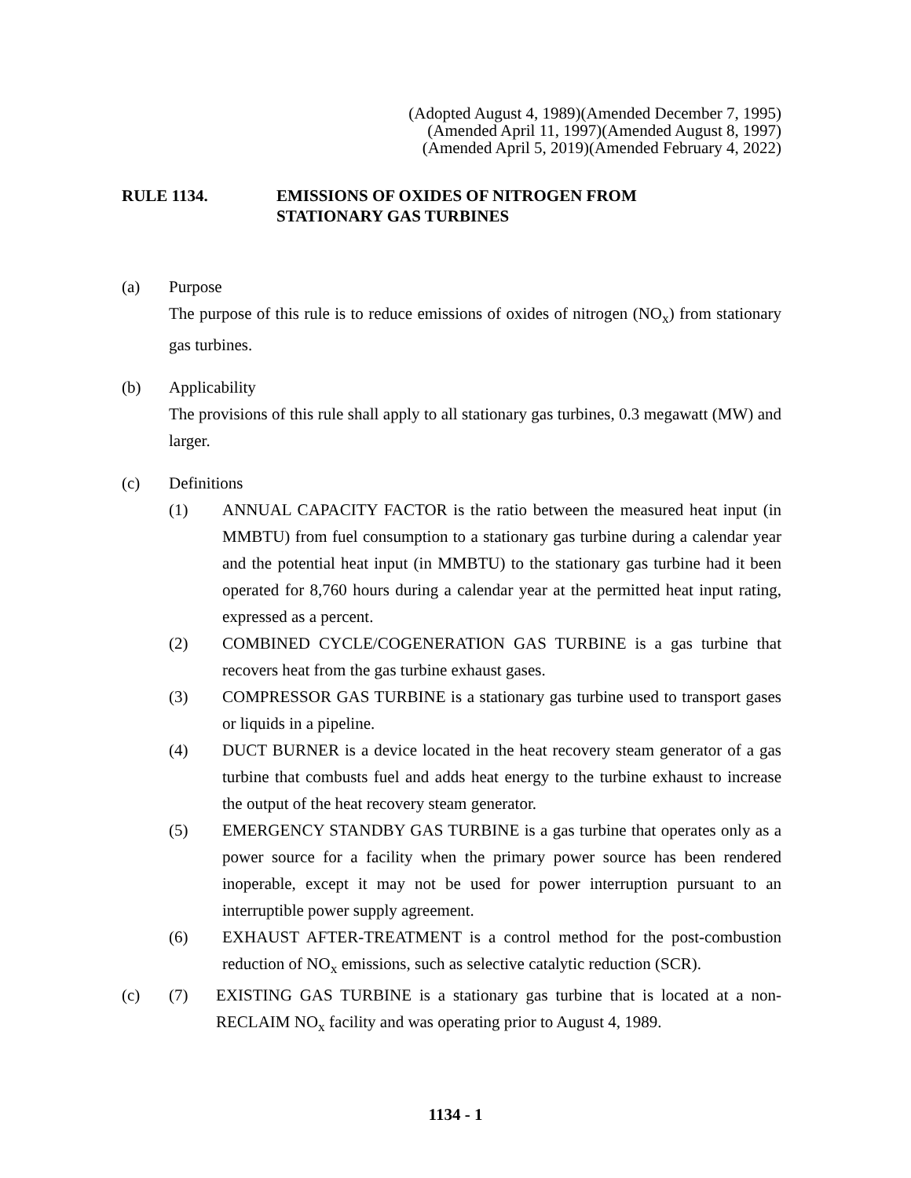(Adopted August 4, 1989)(Amended December 7, 1995)
(Amended April 11, 1997)(Amended August 8, 1997)
(Amended April 5, 2019)(Amended February 4, 2022)
RULE 1134. EMISSIONS OF OXIDES OF NITROGEN FROM
STATIONARY GAS TURBINES
(a) Purpose
The purpose of this rule is to reduce emissions of oxides of nitrogen (NO<sub>x</sub>) from stationary gas turbines.
(b) Applicability
The provisions of this rule shall apply to all stationary gas turbines, 0.3 megawatt (MW) and larger.
(c) Definitions
(1) ANNUAL CAPACITY FACTOR is the ratio between the measured heat input (in MMBTU) from fuel consumption to a stationary gas turbine during a calendar year and the potential heat input (in MMBTU) to the stationary gas turbine had it been operated for 8,760 hours during a calendar year at the permitted heat input rating, expressed as a percent.
(2) COMBINED CYCLE/COGENERATION GAS TURBINE is a gas turbine that recovers heat from the gas turbine exhaust gases.
(3) COMPRESSOR GAS TURBINE is a stationary gas turbine used to transport gases or liquids in a pipeline.
(4) DUCT BURNER is a device located in the heat recovery steam generator of a gas turbine that combusts fuel and adds heat energy to the turbine exhaust to increase the output of the heat recovery steam generator.
(5) EMERGENCY STANDBY GAS TURBINE is a gas turbine that operates only as a power source for a facility when the primary power source has been rendered inoperable, except it may not be used for power interruption pursuant to an interruptible power supply agreement.
(6) EXHAUST AFTER-TREATMENT is a control method for the post-combustion reduction of NO<sub>x</sub> emissions, such as selective catalytic reduction (SCR).
(c)
(7) EXISTING GAS TURBINE is a stationary gas turbine that is located at a non-RECLAIM NO<sub>x</sub> facility and was operating prior to August 4, 1989.
1134 - 1